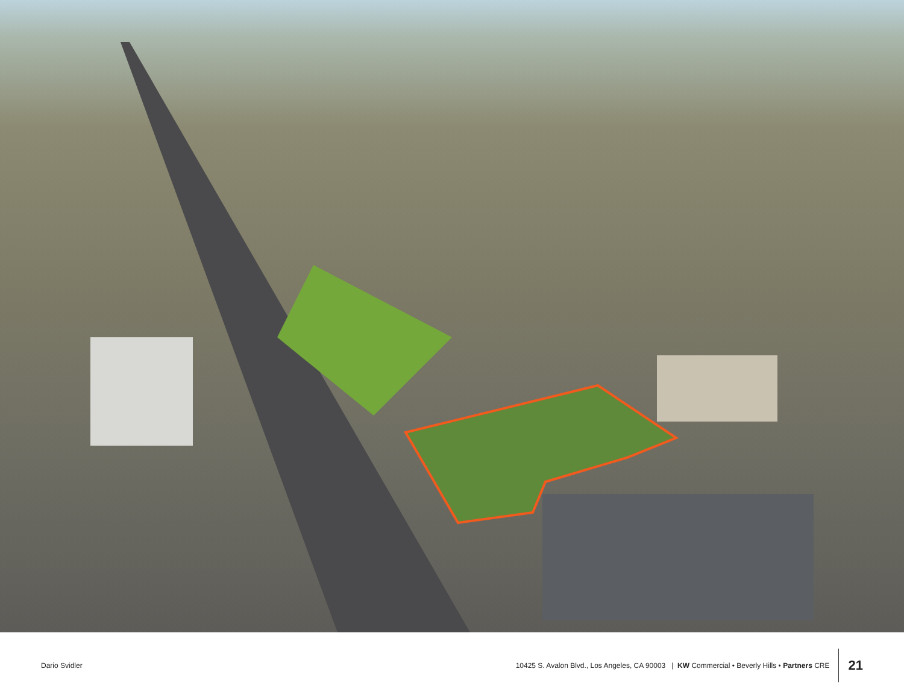Dario Svidler
10425 S. Avalon Blvd., Los Angeles, CA 90003 | KW Commercial • Beverly Hills • Partners CRE
21